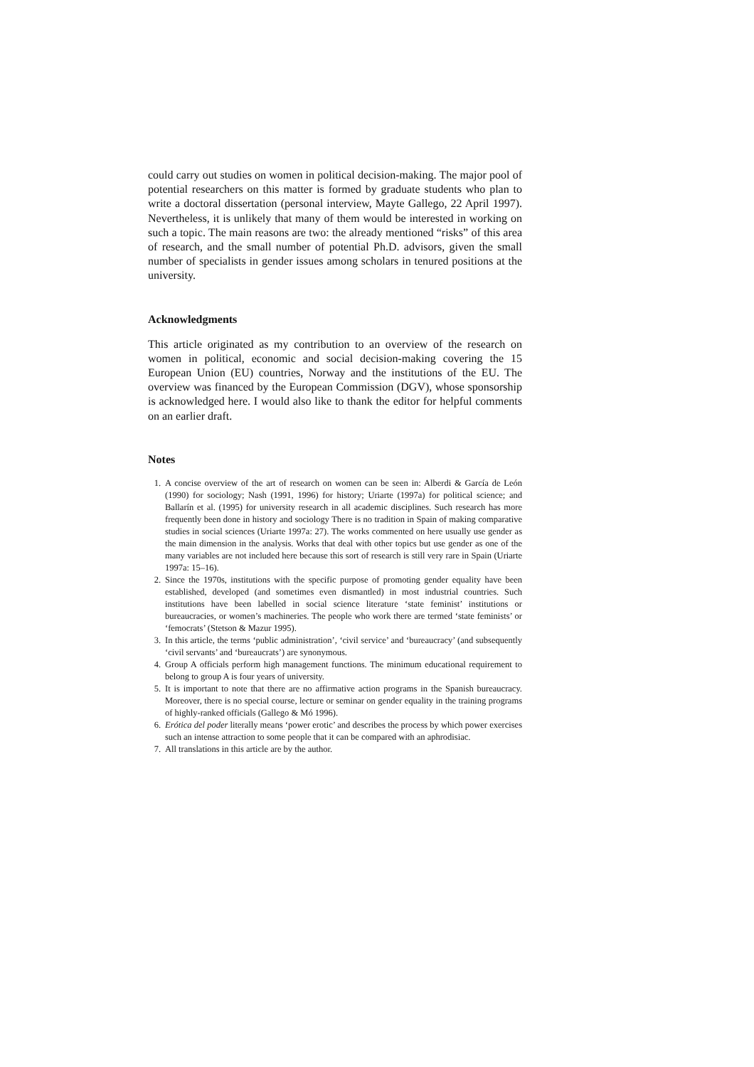could carry out studies on women in political decision-making. The major pool of potential researchers on this matter is formed by graduate students who plan to write a doctoral dissertation (personal interview, Mayte Gallego, 22 April 1997). Nevertheless, it is unlikely that many of them would be interested in working on such a topic. The main reasons are two: the already mentioned “risks” of this area of research, and the small number of potential Ph.D. advisors, given the small number of specialists in gender issues among scholars in tenured positions at the university.
Acknowledgments
This article originated as my contribution to an overview of the research on women in political, economic and social decision-making covering the 15 European Union (EU) countries, Norway and the institutions of the EU. The overview was financed by the European Commission (DGV), whose sponsorship is acknowledged here. I would also like to thank the editor for helpful comments on an earlier draft.
Notes
1. A concise overview of the art of research on women can be seen in: Alberdi & García de León (1990) for sociology; Nash (1991, 1996) for history; Uriarte (1997a) for political science; and Ballarín et al. (1995) for university research in all academic disciplines. Such research has more frequently been done in history and sociology There is no tradition in Spain of making comparative studies in social sciences (Uriarte 1997a: 27). The works commented on here usually use gender as the main dimension in the analysis. Works that deal with other topics but use gender as one of the many variables are not included here because this sort of research is still very rare in Spain (Uriarte 1997a: 15–16).
2. Since the 1970s, institutions with the specific purpose of promoting gender equality have been established, developed (and sometimes even dismantled) in most industrial countries. Such institutions have been labelled in social science literature ‘state feminist’ institutions or bureaucracies, or women’s machineries. The people who work there are termed ‘state feminists’ or ‘femocrats’ (Stetson & Mazur 1995).
3. In this article, the terms ‘public administration’, ‘civil service’ and ‘bureaucracy’ (and subsequently ‘civil servants’ and ‘bureaucrats’) are synonymous.
4. Group A officials perform high management functions. The minimum educational requirement to belong to group A is four years of university.
5. It is important to note that there are no affirmative action programs in the Spanish bureaucracy. Moreover, there is no special course, lecture or seminar on gender equality in the training programs of highly-ranked officials (Gallego & Mó 1996).
6. Erótica del poder literally means ‘power erotic’ and describes the process by which power exercises such an intense attraction to some people that it can be compared with an aphrodisiac.
7. All translations in this article are by the author.